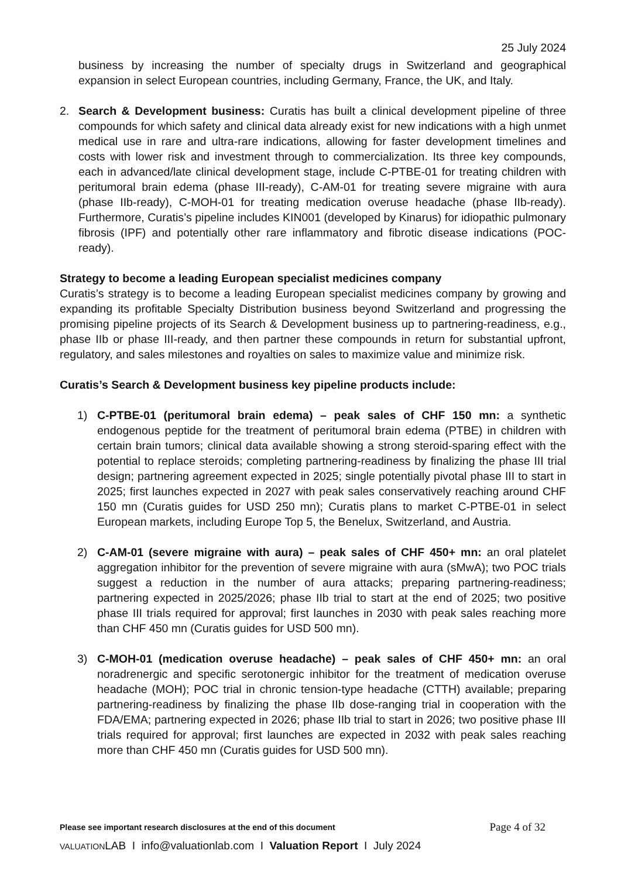25 July 2024
business by increasing the number of specialty drugs in Switzerland and geographical expansion in select European countries, including Germany, France, the UK, and Italy.
2. Search & Development business: Curatis has built a clinical development pipeline of three compounds for which safety and clinical data already exist for new indications with a high unmet medical use in rare and ultra-rare indications, allowing for faster development timelines and costs with lower risk and investment through to commercialization. Its three key compounds, each in advanced/late clinical development stage, include C-PTBE-01 for treating children with peritumoral brain edema (phase III-ready), C-AM-01 for treating severe migraine with aura (phase IIb-ready), C-MOH-01 for treating medication overuse headache (phase IIb-ready). Furthermore, Curatis’s pipeline includes KIN001 (developed by Kinarus) for idiopathic pulmonary fibrosis (IPF) and potentially other rare inflammatory and fibrotic disease indications (POC-ready).
Strategy to become a leading European specialist medicines company
Curatis’s strategy is to become a leading European specialist medicines company by growing and expanding its profitable Specialty Distribution business beyond Switzerland and progressing the promising pipeline projects of its Search & Development business up to partnering-readiness, e.g., phase IIb or phase III-ready, and then partner these compounds in return for substantial upfront, regulatory, and sales milestones and royalties on sales to maximize value and minimize risk.
Curatis’s Search & Development business key pipeline products include:
1) C-PTBE-01 (peritumoral brain edema) – peak sales of CHF 150 mn: a synthetic endogenous peptide for the treatment of peritumoral brain edema (PTBE) in children with certain brain tumors; clinical data available showing a strong steroid-sparing effect with the potential to replace steroids; completing partnering-readiness by finalizing the phase III trial design; partnering agreement expected in 2025; single potentially pivotal phase III to start in 2025; first launches expected in 2027 with peak sales conservatively reaching around CHF 150 mn (Curatis guides for USD 250 mn); Curatis plans to market C-PTBE-01 in select European markets, including Europe Top 5, the Benelux, Switzerland, and Austria.
2) C-AM-01 (severe migraine with aura) – peak sales of CHF 450+ mn: an oral platelet aggregation inhibitor for the prevention of severe migraine with aura (sMwA); two POC trials suggest a reduction in the number of aura attacks; preparing partnering-readiness; partnering expected in 2025/2026; phase IIb trial to start at the end of 2025; two positive phase III trials required for approval; first launches in 2030 with peak sales reaching more than CHF 450 mn (Curatis guides for USD 500 mn).
3) C-MOH-01 (medication overuse headache) – peak sales of CHF 450+ mn: an oral noradrenergic and specific serotonergic inhibitor for the treatment of medication overuse headache (MOH); POC trial in chronic tension-type headache (CTTH) available; preparing partnering-readiness by finalizing the phase IIb dose-ranging trial in cooperation with the FDA/EMA; partnering expected in 2026; phase IIb trial to start in 2026; two positive phase III trials required for approval; first launches are expected in 2032 with peak sales reaching more than CHF 450 mn (Curatis guides for USD 500 mn).
Please see important research disclosures at the end of this document Page 4 of 32
VALUATIONLAB I info@valuationlab.com I Valuation Report I July 2024